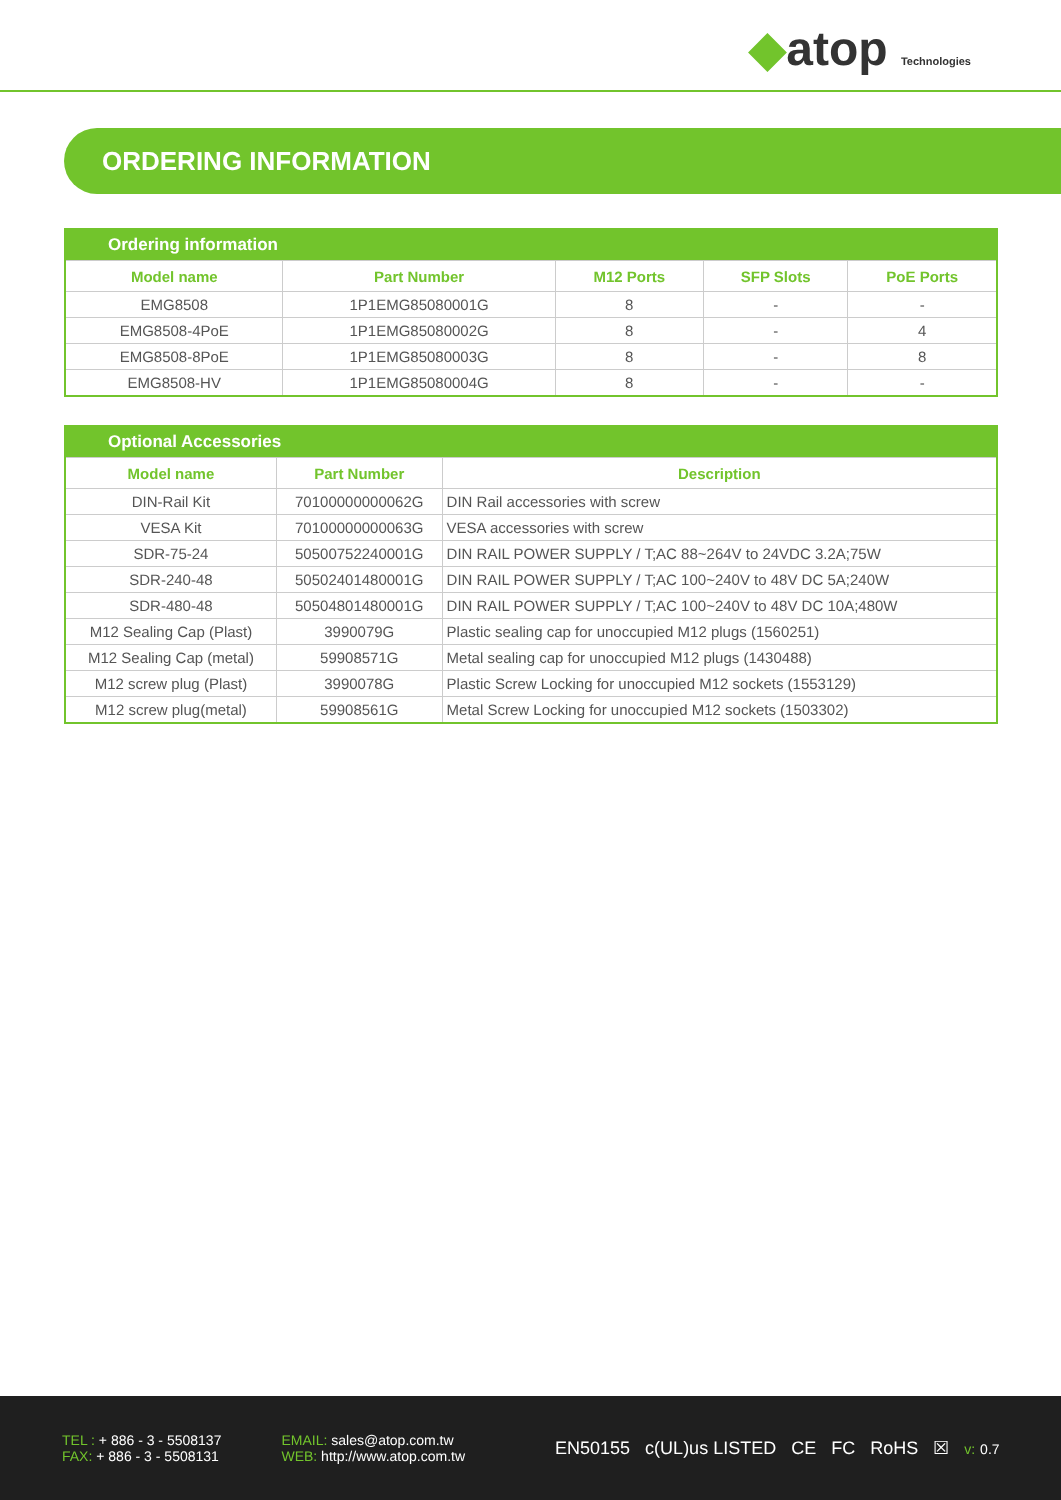◆atop Technologies
ORDERING INFORMATION
| Ordering information | | | | |
| Model name | Part Number | M12 Ports | SFP Slots | PoE Ports |
| EMG8508 | 1P1EMG85080001G | 8 | - | - |
| EMG8508-4PoE | 1P1EMG85080002G | 8 | - | 4 |
| EMG8508-8PoE | 1P1EMG85080003G | 8 | - | 8 |
| EMG8508-HV | 1P1EMG85080004G | 8 | - | - |
| Optional Accessories | | |
| Model name | Part Number | Description |
| DIN-Rail Kit | 70100000000062G | DIN Rail accessories with screw |
| VESA Kit | 70100000000063G | VESA accessories with screw |
| SDR-75-24 | 50500752240001G | DIN RAIL POWER SUPPLY / T;AC 88~264V to 24VDC 3.2A;75W |
| SDR-240-48 | 50502401480001G | DIN RAIL POWER SUPPLY / T;AC 100~240V to 48V DC 5A;240W |
| SDR-480-48 | 50504801480001G | DIN RAIL POWER SUPPLY / T;AC 100~240V to 48V DC 10A;480W |
| M12 Sealing Cap (Plast) | 3990079G | Plastic sealing cap for unoccupied M12 plugs (1560251) |
| M12 Sealing Cap (metal) | 59908571G | Metal sealing cap for unoccupied M12 plugs (1430488) |
| M12 screw plug (Plast) | 3990078G | Plastic Screw Locking for unoccupied M12 sockets (1553129) |
| M12 screw plug(metal) | 59908561G | Metal Screw Locking for unoccupied M12 sockets (1503302) |
TEL : + 886 - 3 - 5508137
FAX: + 886 - 3 - 5508131
EMAIL: sales@atop.com.tw
WEB: http://www.atop.com.tw
EN50155 c(UL)us LISTED CE FC RoHS ☒ v: 0.7